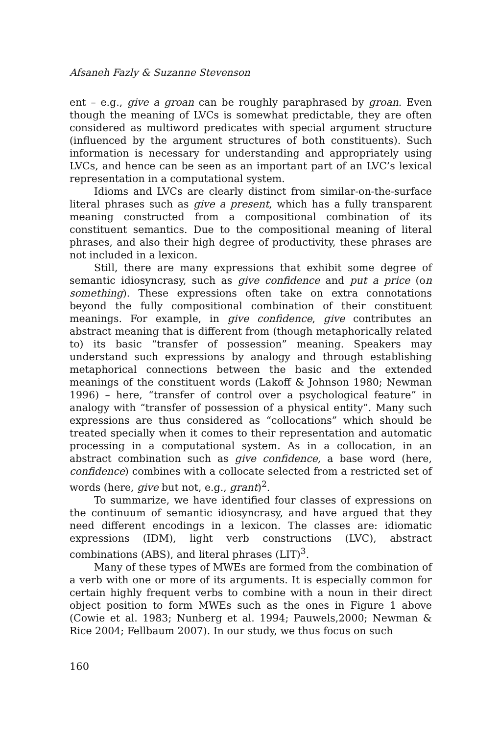Afsaneh Fazly & Suzanne Stevenson
ent – e.g., give a groan can be roughly paraphrased by groan. Even though the meaning of LVCs is somewhat predictable, they are often considered as multiword predicates with special argument structure (influenced by the argument structures of both constituents). Such information is necessary for understanding and appropriately using LVCs, and hence can be seen as an important part of an LVC’s lexical representation in a computational system.
Idioms and LVCs are clearly distinct from similar-on-the-surface literal phrases such as give a present, which has a fully transparent meaning constructed from a compositional combination of its constituent semantics. Due to the compositional meaning of literal phrases, and also their high degree of productivity, these phrases are not included in a lexicon.
Still, there are many expressions that exhibit some degree of semantic idiosyncrasy, such as give confidence and put a price (on something). These expressions often take on extra connotations beyond the fully compositional combination of their constituent meanings. For example, in give confidence, give contributes an abstract meaning that is different from (though metaphorically related to) its basic “transfer of possession” meaning. Speakers may understand such expressions by analogy and through establishing metaphorical connections between the basic and the extended meanings of the constituent words (Lakoff & Johnson 1980; Newman 1996) – here, “transfer of control over a psychological feature” in analogy with “transfer of possession of a physical entity”. Many such expressions are thus considered as “collocations” which should be treated specially when it comes to their representation and automatic processing in a computational system. As in a collocation, in an abstract combination such as give confidence, a base word (here, confidence) combines with a collocate selected from a restricted set of words (here, give but not, e.g., grant)<sup>2</sup>.
To summarize, we have identified four classes of expressions on the continuum of semantic idiosyncrasy, and have argued that they need different encodings in a lexicon. The classes are: idiomatic expressions (IDM), light verb constructions (LVC), abstract combinations (ABS), and literal phrases (LIT)<sup>3</sup>.
Many of these types of MWEs are formed from the combination of a verb with one or more of its arguments. It is especially common for certain highly frequent verbs to combine with a noun in their direct object position to form MWEs such as the ones in Figure 1 above (Cowie et al. 1983; Nunberg et al. 1994; Pauwels,2000; Newman & Rice 2004; Fellbaum 2007). In our study, we thus focus on such
160